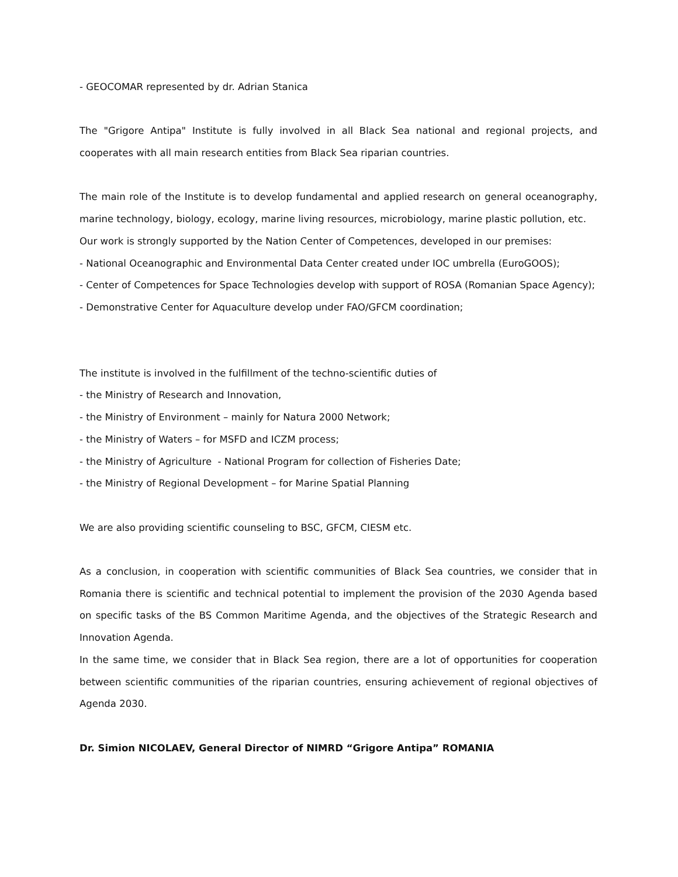- GEOCOMAR represented by dr. Adrian Stanica
The "Grigore Antipa" Institute is fully involved in all Black Sea national and regional projects, and cooperates with all main research entities from Black Sea riparian countries.
The main role of the Institute is to develop fundamental and applied research on general oceanography, marine technology, biology, ecology, marine living resources, microbiology, marine plastic pollution, etc.
Our work is strongly supported by the Nation Center of Competences, developed in our premises:
- National Oceanographic and Environmental Data Center created under IOC umbrella (EuroGOOS);
- Center of Competences for Space Technologies develop with support of ROSA (Romanian Space Agency);
- Demonstrative Center for Aquaculture develop under FAO/GFCM coordination;
The institute is involved in the fulfillment of the techno-scientific duties of
- the Ministry of Research and Innovation,
- the Ministry of Environment – mainly for Natura 2000 Network;
- the Ministry of Waters – for MSFD and ICZM process;
- the Ministry of Agriculture - National Program for collection of Fisheries Date;
- the Ministry of Regional Development – for Marine Spatial Planning
We are also providing scientific counseling to BSC, GFCM, CIESM etc.
As a conclusion, in cooperation with scientific communities of Black Sea countries, we consider that in Romania there is scientific and technical potential to implement the provision of the 2030 Agenda based on specific tasks of the BS Common Maritime Agenda, and the objectives of the Strategic Research and Innovation Agenda.
In the same time, we consider that in Black Sea region, there are a lot of opportunities for cooperation between scientific communities of the riparian countries, ensuring achievement of regional objectives of Agenda 2030.
Dr. Simion NICOLAEV, General Director of NIMRD “Grigore Antipa” ROMANIA